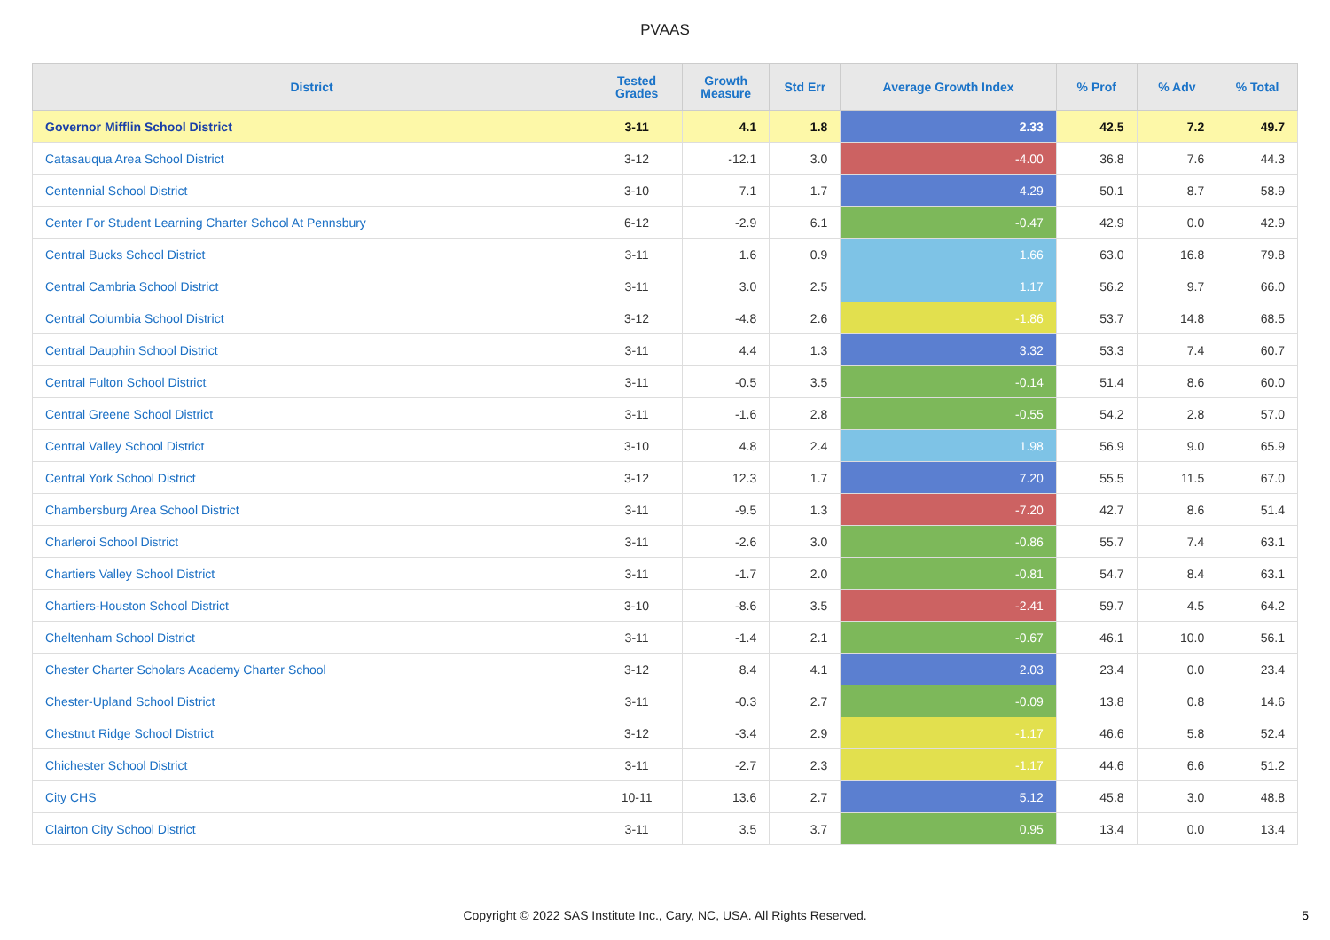PVAAS
| District | Tested Grades | Growth Measure | Std Err | Average Growth Index | % Prof | % Adv | % Total |
| --- | --- | --- | --- | --- | --- | --- | --- |
| Governor Mifflin School District | 3-11 | 4.1 | 1.8 | 2.33 | 42.5 | 7.2 | 49.7 |
| Catasauqua Area School District | 3-12 | -12.1 | 3.0 | -4.00 | 36.8 | 7.6 | 44.3 |
| Centennial School District | 3-10 | 7.1 | 1.7 | 4.29 | 50.1 | 8.7 | 58.9 |
| Center For Student Learning Charter School At Pennsbury | 6-12 | -2.9 | 6.1 | -0.47 | 42.9 | 0.0 | 42.9 |
| Central Bucks School District | 3-11 | 1.6 | 0.9 | 1.66 | 63.0 | 16.8 | 79.8 |
| Central Cambria School District | 3-11 | 3.0 | 2.5 | 1.17 | 56.2 | 9.7 | 66.0 |
| Central Columbia School District | 3-12 | -4.8 | 2.6 | -1.86 | 53.7 | 14.8 | 68.5 |
| Central Dauphin School District | 3-11 | 4.4 | 1.3 | 3.32 | 53.3 | 7.4 | 60.7 |
| Central Fulton School District | 3-11 | -0.5 | 3.5 | -0.14 | 51.4 | 8.6 | 60.0 |
| Central Greene School District | 3-11 | -1.6 | 2.8 | -0.55 | 54.2 | 2.8 | 57.0 |
| Central Valley School District | 3-10 | 4.8 | 2.4 | 1.98 | 56.9 | 9.0 | 65.9 |
| Central York School District | 3-12 | 12.3 | 1.7 | 7.20 | 55.5 | 11.5 | 67.0 |
| Chambersburg Area School District | 3-11 | -9.5 | 1.3 | -7.20 | 42.7 | 8.6 | 51.4 |
| Charleroi School District | 3-11 | -2.6 | 3.0 | -0.86 | 55.7 | 7.4 | 63.1 |
| Chartiers Valley School District | 3-11 | -1.7 | 2.0 | -0.81 | 54.7 | 8.4 | 63.1 |
| Chartiers-Houston School District | 3-10 | -8.6 | 3.5 | -2.41 | 59.7 | 4.5 | 64.2 |
| Cheltenham School District | 3-11 | -1.4 | 2.1 | -0.67 | 46.1 | 10.0 | 56.1 |
| Chester Charter Scholars Academy Charter School | 3-12 | 8.4 | 4.1 | 2.03 | 23.4 | 0.0 | 23.4 |
| Chester-Upland School District | 3-11 | -0.3 | 2.7 | -0.09 | 13.8 | 0.8 | 14.6 |
| Chestnut Ridge School District | 3-12 | -3.4 | 2.9 | -1.17 | 46.6 | 5.8 | 52.4 |
| Chichester School District | 3-11 | -2.7 | 2.3 | -1.17 | 44.6 | 6.6 | 51.2 |
| City CHS | 10-11 | 13.6 | 2.7 | 5.12 | 45.8 | 3.0 | 48.8 |
| Clairton City School District | 3-11 | 3.5 | 3.7 | 0.95 | 13.4 | 0.0 | 13.4 |
Copyright © 2022 SAS Institute Inc., Cary, NC, USA. All Rights Reserved.
5